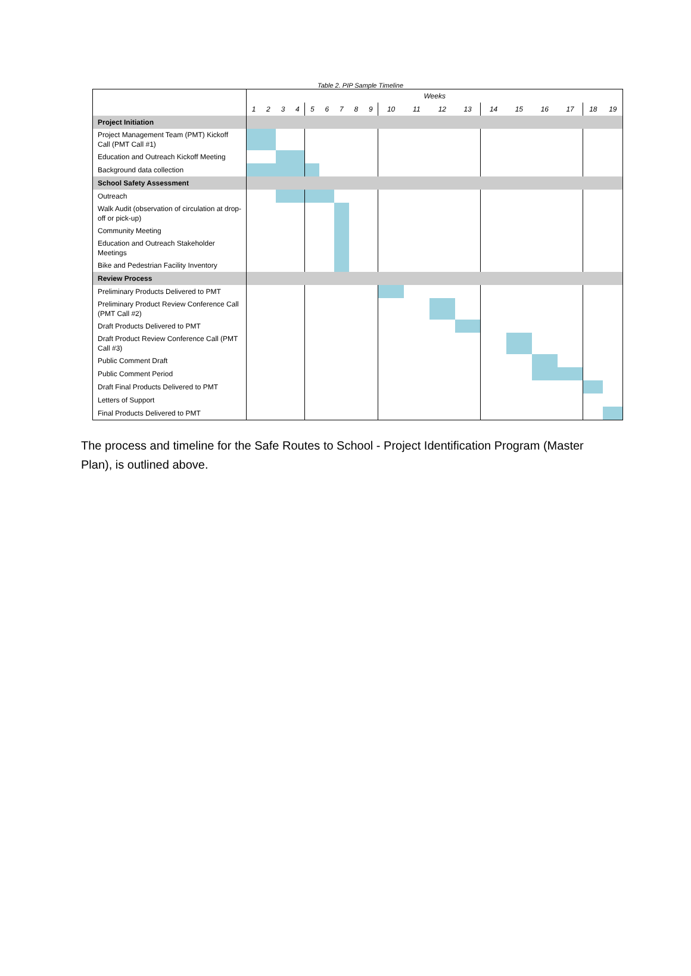Table 2. PIP Sample Timeline
| | Weeks | | | | | | | | | | | | | | | | | | |
| | 1 | 2 | 3 | 4 | 5 | 6 | 7 | 8 | 9 | 10 | 11 | 12 | 13 | 14 | 15 | 16 | 17 | 18 | 19 |
| Project Initiation | | | | | | | | | | | | | | | | | | | |
| Project Management Team (PMT) Kickoff Call (PMT Call #1) | | | | | | | | | | | | | | | | | | | |
| Education and Outreach Kickoff Meeting | | | | | | | | | | | | | | | | | | | |
| Background data collection | | | | | | | | | | | | | | | | | | | |
| School Safety Assessment | | | | | | | | | | | | | | | | | | | |
| Outreach | | | | | | | | | | | | | | | | | | | |
| Walk Audit (observation of circulation at drop-off or pick-up) | | | | | | | | | | | | | | | | | | | |
| Community Meeting | | | | | | | | | | | | | | | | | | | |
| Education and Outreach Stakeholder Meetings | | | | | | | | | | | | | | | | | | | |
| Bike and Pedestrian Facility Inventory | | | | | | | | | | | | | | | | | | | |
| Review Process | | | | | | | | | | | | | | | | | | | |
| Preliminary Products Delivered to PMT | | | | | | | | | | | | | | | | | | | |
| Preliminary Product Review Conference Call (PMT Call #2) | | | | | | | | | | | | | | | | | | | |
| Draft Products Delivered to PMT | | | | | | | | | | | | | | | | | | | |
| Draft Product Review Conference Call (PMT Call #3) | | | | | | | | | | | | | | | | | | | |
| Public Comment Draft | | | | | | | | | | | | | | | | | | | |
| Public Comment Period | | | | | | | | | | | | | | | | | | | |
| Draft Final Products Delivered to PMT | | | | | | | | | | | | | | | | | | | |
| Letters of Support | | | | | | | | | | | | | | | | | | | |
| Final Products Delivered to PMT | | | | | | | | | | | | | | | | | | | |
The process and timeline for the Safe Routes to School - Project Identification Program (Master Plan), is outlined above.